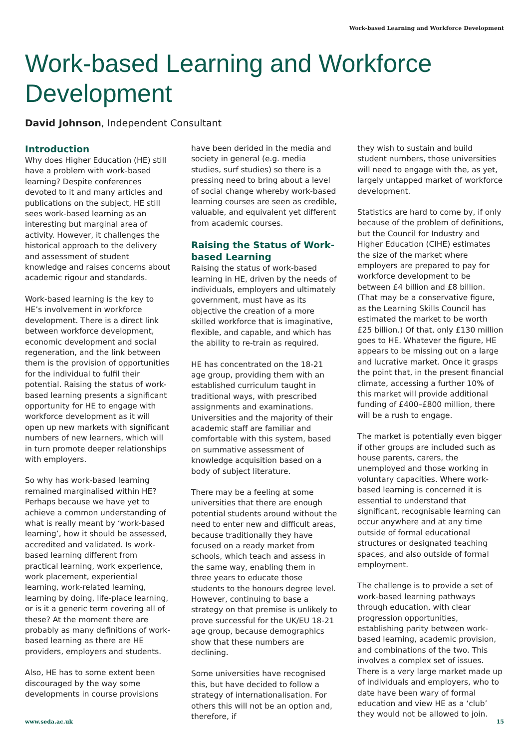Work-based Learning and Workforce Development
Work-based Learning and Workforce Development
David Johnson, Independent Consultant
Introduction
Why does Higher Education (HE) still have a problem with work-based learning? Despite conferences devoted to it and many articles and publications on the subject, HE still sees work-based learning as an interesting but marginal area of activity. However, it challenges the historical approach to the delivery and assessment of student knowledge and raises concerns about academic rigour and standards.
Work-based learning is the key to HE’s involvement in workforce development. There is a direct link between workforce development, economic development and social regeneration, and the link between them is the provision of opportunities for the individual to fulfil their potential. Raising the status of work-based learning presents a significant opportunity for HE to engage with workforce development as it will open up new markets with significant numbers of new learners, which will in turn promote deeper relationships with employers.
So why has work-based learning remained marginalised within HE? Perhaps because we have yet to achieve a common understanding of what is really meant by ‘work-based learning’, how it should be assessed, accredited and validated. Is work-based learning different from practical learning, work experience, work placement, experiential learning, work-related learning, learning by doing, life-place learning, or is it a generic term covering all of these? At the moment there are probably as many definitions of work-based learning as there are HE providers, employers and students.
Also, HE has to some extent been discouraged by the way some developments in course provisions
have been derided in the media and society in general (e.g. media studies, surf studies) so there is a pressing need to bring about a level of social change whereby work-based learning courses are seen as credible, valuable, and equivalent yet different from academic courses.
Raising the Status of Work-based Learning
Raising the status of work-based learning in HE, driven by the needs of individuals, employers and ultimately government, must have as its objective the creation of a more skilled workforce that is imaginative, flexible, and capable, and which has the ability to re-train as required.
HE has concentrated on the 18-21 age group, providing them with an established curriculum taught in traditional ways, with prescribed assignments and examinations. Universities and the majority of their academic staff are familiar and comfortable with this system, based on summative assessment of knowledge acquisition based on a body of subject literature.
There may be a feeling at some universities that there are enough potential students around without the need to enter new and difficult areas, because traditionally they have focused on a ready market from schools, which teach and assess in the same way, enabling them in three years to educate those students to the honours degree level. However, continuing to base a strategy on that premise is unlikely to prove successful for the UK/EU 18-21 age group, because demographics show that these numbers are declining.
Some universities have recognised this, but have decided to follow a strategy of internationalisation. For others this will not be an option and, therefore, if
they wish to sustain and build student numbers, those universities will need to engage with the, as yet, largely untapped market of workforce development.
Statistics are hard to come by, if only because of the problem of definitions, but the Council for Industry and Higher Education (CIHE) estimates the size of the market where employers are prepared to pay for workforce development to be between £4 billion and £8 billion. (That may be a conservative figure, as the Learning Skills Council has estimated the market to be worth £25 billion.) Of that, only £130 million goes to HE. Whatever the figure, HE appears to be missing out on a large and lucrative market. Once it grasps the point that, in the present financial climate, accessing a further 10% of this market will provide additional funding of £400–£800 million, there will be a rush to engage.
The market is potentially even bigger if other groups are included such as house parents, carers, the unemployed and those working in voluntary capacities. Where work-based learning is concerned it is essential to understand that significant, recognisable learning can occur anywhere and at any time outside of formal educational structures or designated teaching spaces, and also outside of formal employment.
The challenge is to provide a set of work-based learning pathways through education, with clear progression opportunities, establishing parity between work-based learning, academic provision, and combinations of the two. This involves a complex set of issues. There is a very large market made up of individuals and employers, who to date have been wary of formal education and view HE as a ‘club’ they would not be allowed to join.
www.seda.ac.uk 15